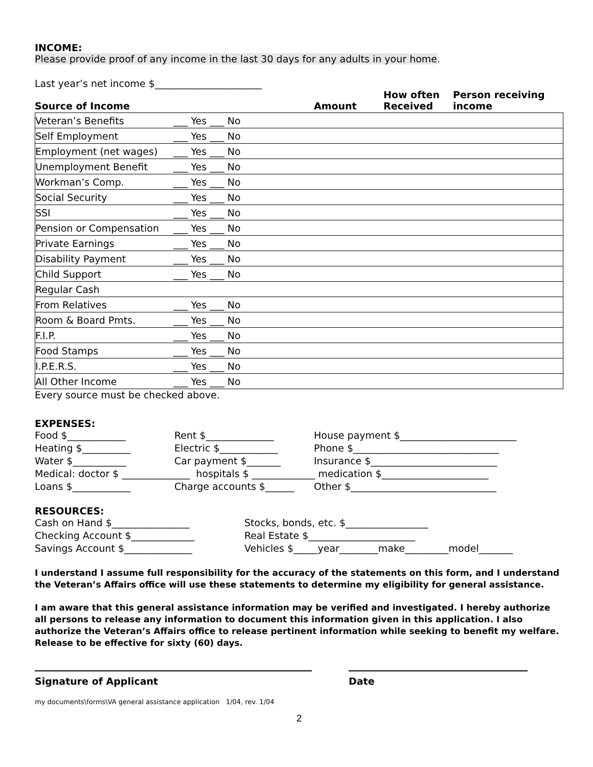INCOME:
Please provide proof of any income in the last 30 days for any adults in your home.
Last year’s net income $______________________
Source of Income
Amount
How often
Received
Person receiving
income
| Veteran’s Benefits | ___ Yes ___ No |
| Self Employment | ___ Yes ___ No |
| Employment (net wages) | ___ Yes ___ No |
| Unemployment Benefit | ___ Yes ___ No |
| Workman’s Comp. | ___ Yes ___ No |
| Social Security | ___ Yes ___ No |
| SSI | ___ Yes ___ No |
| Pension or Compensation | ___ Yes ___ No |
| Private Earnings | ___ Yes ___ No |
| Disability Payment | ___ Yes ___ No |
| Child Support | ___ Yes ___ No |
| Regular Cash | |
| From Relatives | ___ Yes ___ No |
| Room & Board Pmts. | ___ Yes ___ No |
| F.I.P. | ___ Yes ___ No |
| Food Stamps | ___ Yes ___ No |
| I.P.E.R.S. | ___ Yes ___ No |
| All Other Income | ___ Yes ___ No |
Every source must be checked above.
EXPENSES:
Food $____________
Rent $______________
House payment $________________________
Heating $__________
Electric $____________
Phone $______________________________
Water $___________
Car payment $_______
Insurance $__________________________
Medical: doctor $ ______________ hospitals $ _____________ medication $______________________
Loans $____________
Charge accounts $______
Other $______________________________
RESOURCES:
Cash on Hand $________________
Stocks, bonds, etc. $_________________
Checking Account $_____________
Real Estate $______________________
Savings Account $______________
Vehicles $_____year________make_________model_______
I understand I assume full responsibility for the accuracy of the statements on this form, and I understand the Veteran’s Affairs office will use these statements to determine my eligibility for general assistance.
I am aware that this general assistance information may be verified and investigated. I hereby authorize all persons to release any information to document this information given in this application. I also authorize the Veteran’s Affairs office to release pertinent information while seeking to benefit my welfare. Release to be effective for sixty (60) days.
Signature of Applicant Date
my documents\forms\VA general assistance application 1/04, rev. 1/04
2